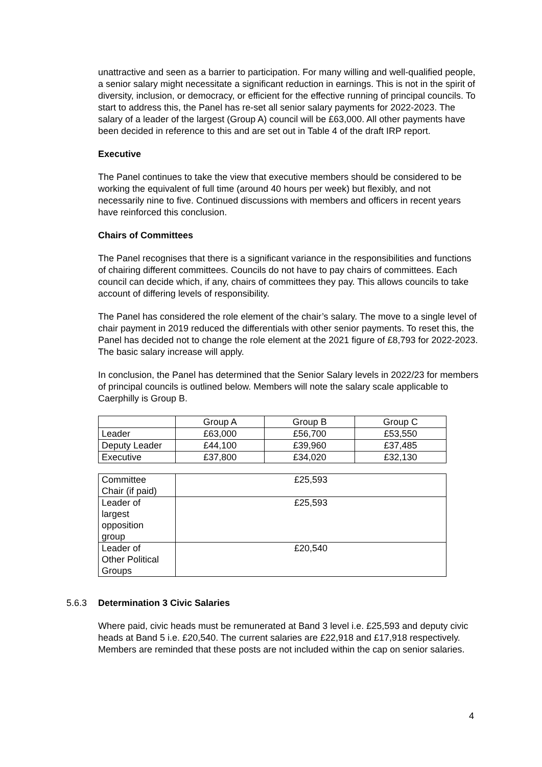unattractive and seen as a barrier to participation. For many willing and well-qualified people, a senior salary might necessitate a significant reduction in earnings. This is not in the spirit of diversity, inclusion, or democracy, or efficient for the effective running of principal councils. To start to address this, the Panel has re-set all senior salary payments for 2022-2023. The salary of a leader of the largest (Group A) council will be £63,000. All other payments have been decided in reference to this and are set out in Table 4 of the draft IRP report.
Executive
The Panel continues to take the view that executive members should be considered to be working the equivalent of full time (around 40 hours per week) but flexibly, and not necessarily nine to five. Continued discussions with members and officers in recent years have reinforced this conclusion.
Chairs of Committees
The Panel recognises that there is a significant variance in the responsibilities and functions of chairing different committees. Councils do not have to pay chairs of committees. Each council can decide which, if any, chairs of committees they pay. This allows councils to take account of differing levels of responsibility.
The Panel has considered the role element of the chair’s salary. The move to a single level of chair payment in 2019 reduced the differentials with other senior payments. To reset this, the Panel has decided not to change the role element at the 2021 figure of £8,793 for 2022-2023. The basic salary increase will apply.
In conclusion, the Panel has determined that the Senior Salary levels in 2022/23 for members of principal councils is outlined below. Members will note the salary scale applicable to Caerphilly is Group B.
| | Group A | Group B | Group C |
| Leader | £63,000 | £56,700 | £53,550 |
| Deputy Leader | £44,100 | £39,960 | £37,485 |
| Executive | £37,800 | £34,020 | £32,130 |
| Committee Chair (if paid) | £25,593 |
| Leader of largest opposition group | £25,593 |
| Leader of Other Political Groups | £20,540 |
5.6.3 Determination 3 Civic Salaries
Where paid, civic heads must be remunerated at Band 3 level i.e. £25,593 and deputy civic heads at Band 5 i.e. £20,540. The current salaries are £22,918 and £17,918 respectively. Members are reminded that these posts are not included within the cap on senior salaries.
4